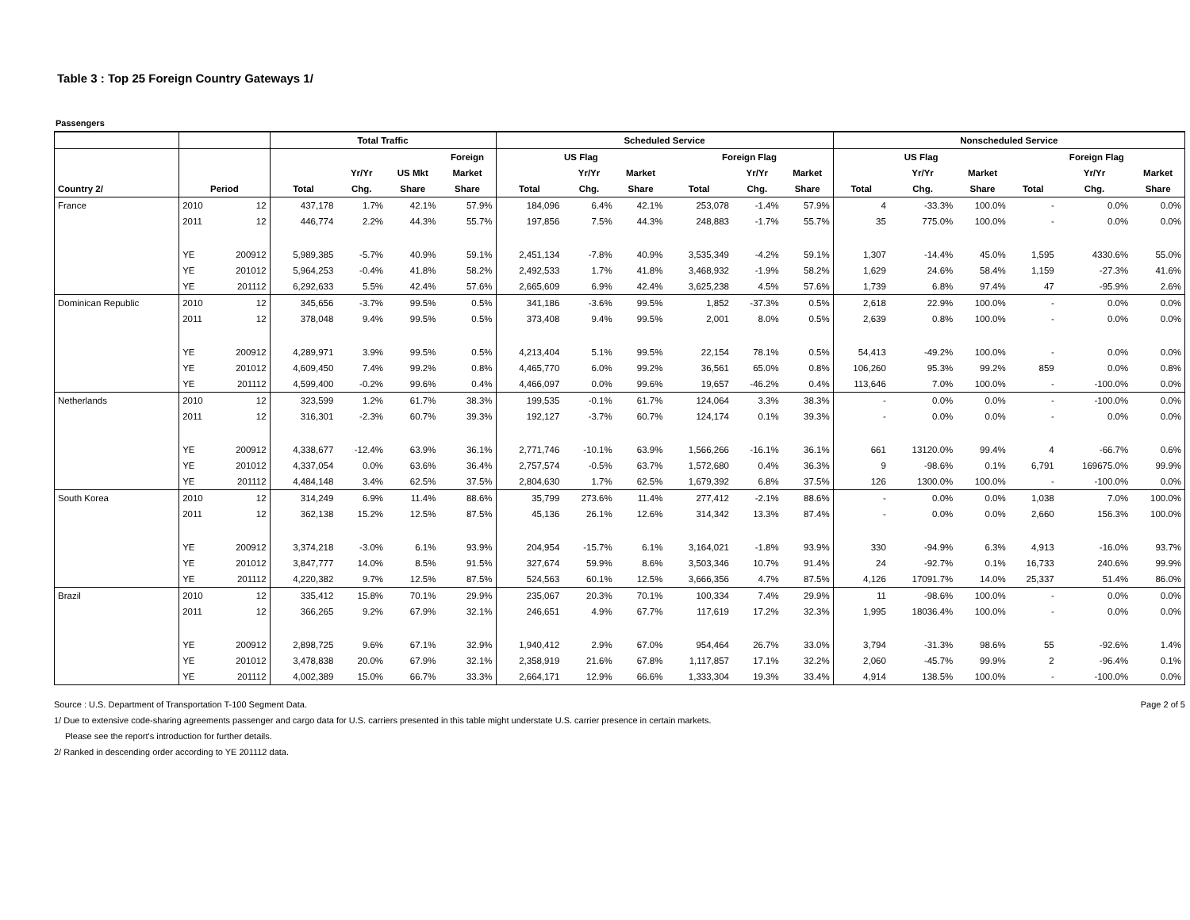Table 3 : Top 25 Foreign Country Gateways 1/
Passengers
| | | | Total Traffic | | | | Scheduled Service | | | | | | Nonscheduled Service | | | | | |
| --- | --- | --- | --- | --- | --- | --- | --- | --- | --- | --- | --- | --- | --- | --- | --- | --- | --- | --- |
| | | | | | | Foreign | US Flag | | | Foreign Flag | | | US Flag | | | Foreign Flag | | |
| | | | | Yr/Yr | US Mkt | Market | | Yr/Yr | Market | | Yr/Yr | Market | | Yr/Yr | Market | | Yr/Yr | Market |
| Country 2/ | Period | | Total | Chg. | Share | Share | Total | Chg. | Share | Total | Chg. | Share | Total | Chg. | Share | Total | Chg. | Share |
| France | 2010 | 12 | 437,178 | 1.7% | 42.1% | 57.9% | 184,096 | 6.4% | 42.1% | 253,078 | -1.4% | 57.9% | 4 | -33.3% | 100.0% | - | 0.0% | 0.0% |
| | 2011 | 12 | 446,774 | 2.2% | 44.3% | 55.7% | 197,856 | 7.5% | 44.3% | 248,883 | -1.7% | 55.7% | 35 | 775.0% | 100.0% | - | 0.0% | 0.0% |
| | YE | 200912 | 5,989,385 | -5.7% | 40.9% | 59.1% | 2,451,134 | -7.8% | 40.9% | 3,535,349 | -4.2% | 59.1% | 1,307 | -14.4% | 45.0% | 1,595 | 4330.6% | 55.0% |
| | YE | 201012 | 5,964,253 | -0.4% | 41.8% | 58.2% | 2,492,533 | 1.7% | 41.8% | 3,468,932 | -1.9% | 58.2% | 1,629 | 24.6% | 58.4% | 1,159 | -27.3% | 41.6% |
| | YE | 201112 | 6,292,633 | 5.5% | 42.4% | 57.6% | 2,665,609 | 6.9% | 42.4% | 3,625,238 | 4.5% | 57.6% | 1,739 | 6.8% | 97.4% | 47 | -95.9% | 2.6% |
| Dominican Republic | 2010 | 12 | 345,656 | -3.7% | 99.5% | 0.5% | 341,186 | -3.6% | 99.5% | 1,852 | -37.3% | 0.5% | 2,618 | 22.9% | 100.0% | - | 0.0% | 0.0% |
| | 2011 | 12 | 378,048 | 9.4% | 99.5% | 0.5% | 373,408 | 9.4% | 99.5% | 2,001 | 8.0% | 0.5% | 2,639 | 0.8% | 100.0% | - | 0.0% | 0.0% |
| | YE | 200912 | 4,289,971 | 3.9% | 99.5% | 0.5% | 4,213,404 | 5.1% | 99.5% | 22,154 | 78.1% | 0.5% | 54,413 | -49.2% | 100.0% | - | 0.0% | 0.0% |
| | YE | 201012 | 4,609,450 | 7.4% | 99.2% | 0.8% | 4,465,770 | 6.0% | 99.2% | 36,561 | 65.0% | 0.8% | 106,260 | 95.3% | 99.2% | 859 | 0.0% | 0.8% |
| | YE | 201112 | 4,599,400 | -0.2% | 99.6% | 0.4% | 4,466,097 | 0.0% | 99.6% | 19,657 | -46.2% | 0.4% | 113,646 | 7.0% | 100.0% | - | -100.0% | 0.0% |
| Netherlands | 2010 | 12 | 323,599 | 1.2% | 61.7% | 38.3% | 199,535 | -0.1% | 61.7% | 124,064 | 3.3% | 38.3% | - | 0.0% | 0.0% | - | -100.0% | 0.0% |
| | 2011 | 12 | 316,301 | -2.3% | 60.7% | 39.3% | 192,127 | -3.7% | 60.7% | 124,174 | 0.1% | 39.3% | - | 0.0% | 0.0% | - | 0.0% | 0.0% |
| | YE | 200912 | 4,338,677 | -12.4% | 63.9% | 36.1% | 2,771,746 | -10.1% | 63.9% | 1,566,266 | -16.1% | 36.1% | 661 | 13120.0% | 99.4% | 4 | -66.7% | 0.6% |
| | YE | 201012 | 4,337,054 | 0.0% | 63.6% | 36.4% | 2,757,574 | -0.5% | 63.7% | 1,572,680 | 0.4% | 36.3% | 9 | -98.6% | 0.1% | 6,791 | 169675.0% | 99.9% |
| | YE | 201112 | 4,484,148 | 3.4% | 62.5% | 37.5% | 2,804,630 | 1.7% | 62.5% | 1,679,392 | 6.8% | 37.5% | 126 | 1300.0% | 100.0% | - | -100.0% | 0.0% |
| South Korea | 2010 | 12 | 314,249 | 6.9% | 11.4% | 88.6% | 35,799 | 273.6% | 11.4% | 277,412 | -2.1% | 88.6% | - | 0.0% | 0.0% | 1,038 | 7.0% | 100.0% |
| | 2011 | 12 | 362,138 | 15.2% | 12.5% | 87.5% | 45,136 | 26.1% | 12.6% | 314,342 | 13.3% | 87.4% | - | 0.0% | 0.0% | 2,660 | 156.3% | 100.0% |
| | YE | 200912 | 3,374,218 | -3.0% | 6.1% | 93.9% | 204,954 | -15.7% | 6.1% | 3,164,021 | -1.8% | 93.9% | 330 | -94.9% | 6.3% | 4,913 | -16.0% | 93.7% |
| | YE | 201012 | 3,847,777 | 14.0% | 8.5% | 91.5% | 327,674 | 59.9% | 8.6% | 3,503,346 | 10.7% | 91.4% | 24 | -92.7% | 0.1% | 16,733 | 240.6% | 99.9% |
| | YE | 201112 | 4,220,382 | 9.7% | 12.5% | 87.5% | 524,563 | 60.1% | 12.5% | 3,666,356 | 4.7% | 87.5% | 4,126 | 17091.7% | 14.0% | 25,337 | 51.4% | 86.0% |
| Brazil | 2010 | 12 | 335,412 | 15.8% | 70.1% | 29.9% | 235,067 | 20.3% | 70.1% | 100,334 | 7.4% | 29.9% | 11 | -98.6% | 100.0% | - | 0.0% | 0.0% |
| | 2011 | 12 | 366,265 | 9.2% | 67.9% | 32.1% | 246,651 | 4.9% | 67.7% | 117,619 | 17.2% | 32.3% | 1,995 | 18036.4% | 100.0% | - | 0.0% | 0.0% |
| | YE | 200912 | 2,898,725 | 9.6% | 67.1% | 32.9% | 1,940,412 | 2.9% | 67.0% | 954,464 | 26.7% | 33.0% | 3,794 | -31.3% | 98.6% | 55 | -92.6% | 1.4% |
| | YE | 201012 | 3,478,838 | 20.0% | 67.9% | 32.1% | 2,358,919 | 21.6% | 67.8% | 1,117,857 | 17.1% | 32.2% | 2,060 | -45.7% | 99.9% | 2 | -96.4% | 0.1% |
| | YE | 201112 | 4,002,389 | 15.0% | 66.7% | 33.3% | 2,664,171 | 12.9% | 66.6% | 1,333,304 | 19.3% | 33.4% | 4,914 | 138.5% | 100.0% | - | -100.0% | 0.0% |
Source : U.S. Department of Transportation T-100 Segment Data. Page 2 of 5
1/ Due to extensive code-sharing agreements passenger and cargo data for U.S. carriers presented in this table might understate U.S. carrier presence in certain markets.
Please see the report's introduction for further details.
2/ Ranked in descending order according to YE 201112 data.